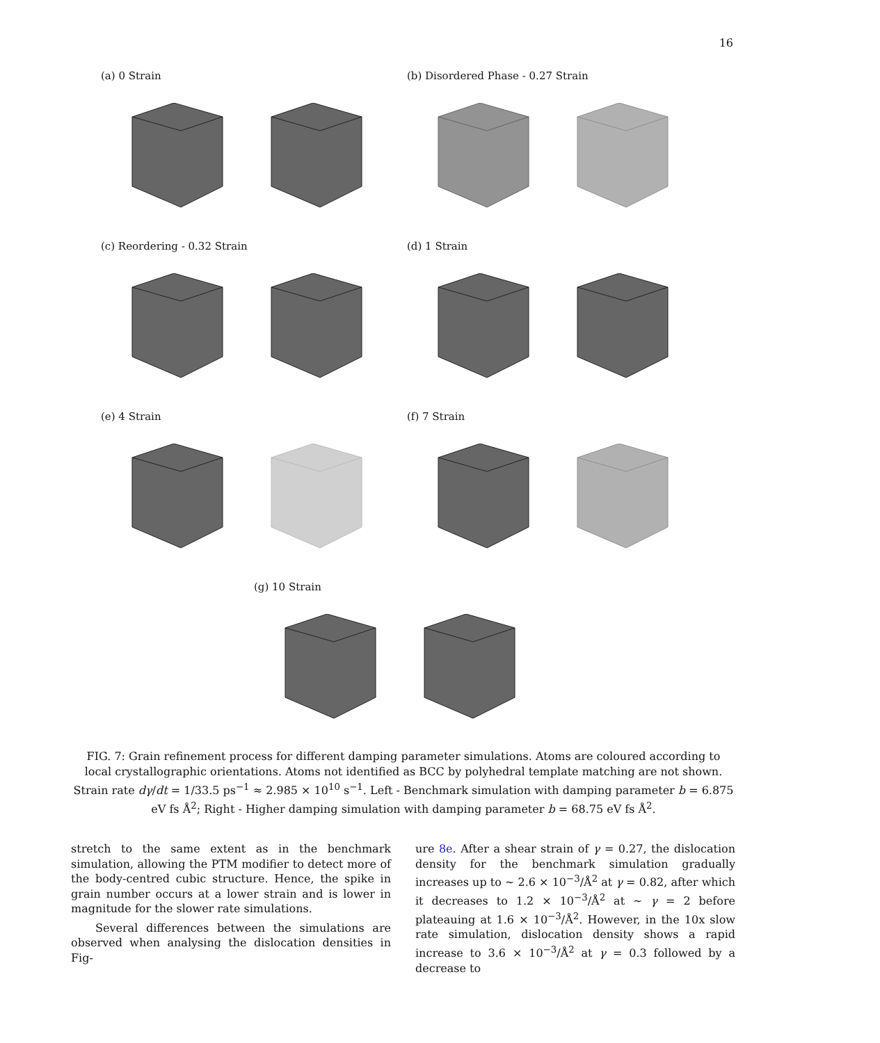16
(a) 0 Strain (b) Disordered Phase - 0.27 Strain
(c) Reordering - 0.32 Strain (d) 1 Strain
(e) 4 Strain (f) 7 Strain
(g) 10 Strain
FIG. 7: Grain refinement process for different damping parameter simulations. Atoms are coloured according to local crystallographic orientations. Atoms not identified as BCC by polyhedral template matching are not shown. Strain rate dγ/dt = 1/33.5 ps<sup>−1</sup> ≈ 2.985 × 10<sup>10</sup> s<sup>−1</sup>. Left - Benchmark simulation with damping parameter b = 6.875 eV fs Å<sup>2</sup>; Right - Higher damping simulation with damping parameter b = 68.75 eV fs Å<sup>2</sup>.
stretch to the same extent as in the benchmark simulation, allowing the PTM modifier to detect more of the body-centred cubic structure. Hence, the spike in grain number occurs at a lower strain and is lower in magnitude for the slower rate simulations.
Several differences between the simulations are observed when analysing the dislocation densities in Fig-
ure 8e. After a shear strain of γ = 0.27, the dislocation density for the benchmark simulation gradually increases up to ∼ 2.6 × 10<sup>−3</sup>/Å<sup>2</sup> at γ = 0.82, after which it decreases to 1.2 × 10<sup>−3</sup>/Å<sup>2</sup> at ∼ γ = 2 before plateauing at 1.6 × 10<sup>−3</sup>/Å<sup>2</sup>. However, in the 10x slow rate simulation, dislocation density shows a rapid increase to 3.6 × 10<sup>−3</sup>/Å<sup>2</sup> at γ = 0.3 followed by a decrease to